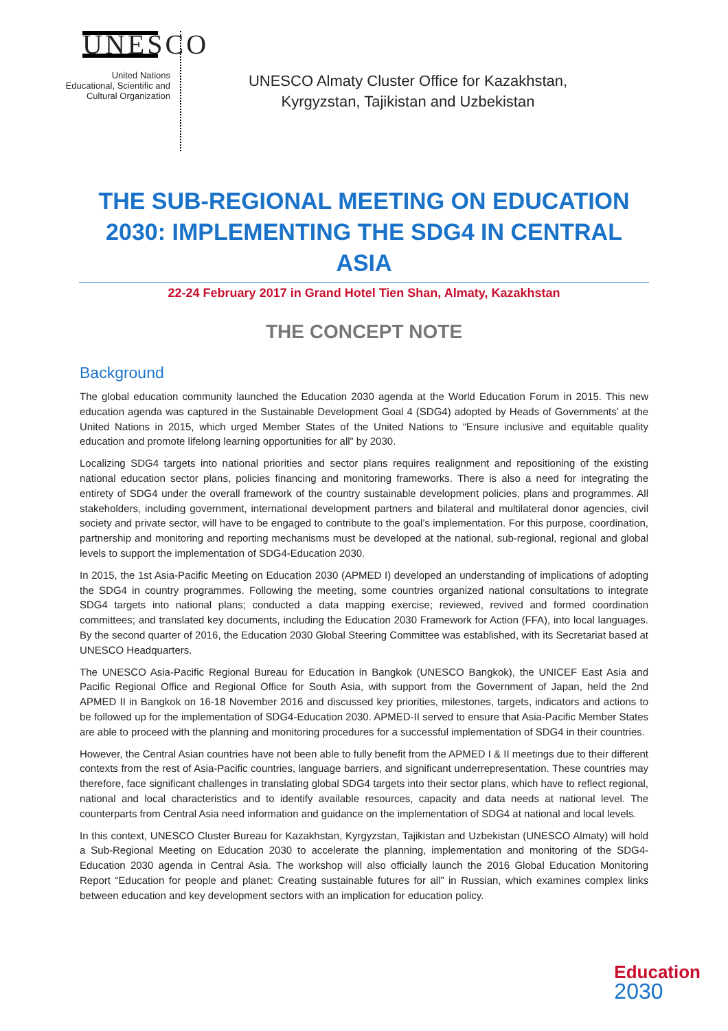UNESCO
United Nations
Educational, Scientific and
Cultural Organization
UNESCO Almaty Cluster Office for Kazakhstan, Kyrgyzstan, Tajikistan and Uzbekistan
THE SUB-REGIONAL MEETING ON EDUCATION 2030: IMPLEMENTING THE SDG4 IN CENTRAL ASIA
22-24 February 2017 in Grand Hotel Tien Shan, Almaty, Kazakhstan
THE CONCEPT NOTE
Background
The global education community launched the Education 2030 agenda at the World Education Forum in 2015. This new education agenda was captured in the Sustainable Development Goal 4 (SDG4) adopted by Heads of Governments’ at the United Nations in 2015, which urged Member States of the United Nations to “Ensure inclusive and equitable quality education and promote lifelong learning opportunities for all” by 2030.
Localizing SDG4 targets into national priorities and sector plans requires realignment and repositioning of the existing national education sector plans, policies financing and monitoring frameworks. There is also a need for integrating the entirety of SDG4 under the overall framework of the country sustainable development policies, plans and programmes. All stakeholders, including government, international development partners and bilateral and multilateral donor agencies, civil society and private sector, will have to be engaged to contribute to the goal’s implementation. For this purpose, coordination, partnership and monitoring and reporting mechanisms must be developed at the national, sub-regional, regional and global levels to support the implementation of SDG4-Education 2030.
In 2015, the 1st Asia-Pacific Meeting on Education 2030 (APMED I) developed an understanding of implications of adopting the SDG4 in country programmes. Following the meeting, some countries organized national consultations to integrate SDG4 targets into national plans; conducted a data mapping exercise; reviewed, revived and formed coordination committees; and translated key documents, including the Education 2030 Framework for Action (FFA), into local languages. By the second quarter of 2016, the Education 2030 Global Steering Committee was established, with its Secretariat based at UNESCO Headquarters.
The UNESCO Asia-Pacific Regional Bureau for Education in Bangkok (UNESCO Bangkok), the UNICEF East Asia and Pacific Regional Office and Regional Office for South Asia, with support from the Government of Japan, held the 2nd APMED II in Bangkok on 16-18 November 2016 and discussed key priorities, milestones, targets, indicators and actions to be followed up for the implementation of SDG4-Education 2030. APMED-II served to ensure that Asia-Pacific Member States are able to proceed with the planning and monitoring procedures for a successful implementation of SDG4 in their countries.
However, the Central Asian countries have not been able to fully benefit from the APMED I & II meetings due to their different contexts from the rest of Asia-Pacific countries, language barriers, and significant underrepresentation. These countries may therefore, face significant challenges in translating global SDG4 targets into their sector plans, which have to reflect regional, national and local characteristics and to identify available resources, capacity and data needs at national level. The counterparts from Central Asia need information and guidance on the implementation of SDG4 at national and local levels.
In this context, UNESCO Cluster Bureau for Kazakhstan, Kyrgyzstan, Tajikistan and Uzbekistan (UNESCO Almaty) will hold a Sub-Regional Meeting on Education 2030 to accelerate the planning, implementation and monitoring of the SDG4-Education 2030 agenda in Central Asia. The workshop will also officially launch the 2016 Global Education Monitoring Report “Education for people and planet: Creating sustainable futures for all” in Russian, which examines complex links between education and key development sectors with an implication for education policy.
Education
2030